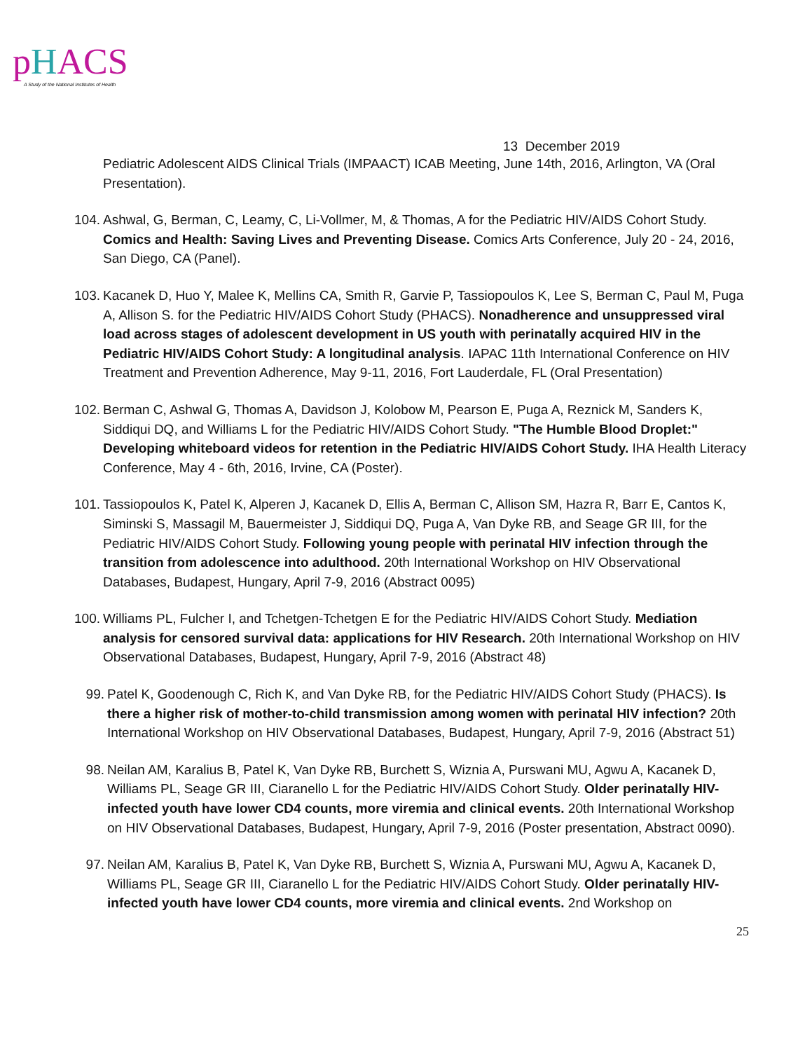pHACS
A Study of the National Institutes of Health
13 December 2019
Pediatric Adolescent AIDS Clinical Trials (IMPAACT) ICAB Meeting, June 14th, 2016, Arlington, VA (Oral Presentation).
104. Ashwal, G, Berman, C, Leamy, C, Li-Vollmer, M, & Thomas, A for the Pediatric HIV/AIDS Cohort Study. Comics and Health: Saving Lives and Preventing Disease. Comics Arts Conference, July 20 - 24, 2016, San Diego, CA (Panel).
103. Kacanek D, Huo Y, Malee K, Mellins CA, Smith R, Garvie P, Tassiopoulos K, Lee S, Berman C, Paul M, Puga A, Allison S. for the Pediatric HIV/AIDS Cohort Study (PHACS). Nonadherence and unsuppressed viral load across stages of adolescent development in US youth with perinatally acquired HIV in the Pediatric HIV/AIDS Cohort Study: A longitudinal analysis. IAPAC 11th International Conference on HIV Treatment and Prevention Adherence, May 9-11, 2016, Fort Lauderdale, FL (Oral Presentation)
102. Berman C, Ashwal G, Thomas A, Davidson J, Kolobow M, Pearson E, Puga A, Reznick M, Sanders K, Siddiqui DQ, and Williams L for the Pediatric HIV/AIDS Cohort Study. "The Humble Blood Droplet:" Developing whiteboard videos for retention in the Pediatric HIV/AIDS Cohort Study. IHA Health Literacy Conference, May 4 - 6th, 2016, Irvine, CA (Poster).
101. Tassiopoulos K, Patel K, Alperen J, Kacanek D, Ellis A, Berman C, Allison SM, Hazra R, Barr E, Cantos K, Siminski S, Massagil M, Bauermeister J, Siddiqui DQ, Puga A, Van Dyke RB, and Seage GR III, for the Pediatric HIV/AIDS Cohort Study. Following young people with perinatal HIV infection through the transition from adolescence into adulthood. 20th International Workshop on HIV Observational Databases, Budapest, Hungary, April 7-9, 2016 (Abstract 0095)
100. Williams PL, Fulcher I, and Tchetgen-Tchetgen E for the Pediatric HIV/AIDS Cohort Study. Mediation analysis for censored survival data: applications for HIV Research. 20th International Workshop on HIV Observational Databases, Budapest, Hungary, April 7-9, 2016 (Abstract 48)
99. Patel K, Goodenough C, Rich K, and Van Dyke RB, for the Pediatric HIV/AIDS Cohort Study (PHACS). Is there a higher risk of mother-to-child transmission among women with perinatal HIV infection? 20th International Workshop on HIV Observational Databases, Budapest, Hungary, April 7-9, 2016 (Abstract 51)
98. Neilan AM, Karalius B, Patel K, Van Dyke RB, Burchett S, Wiznia A, Purswani MU, Agwu A, Kacanek D, Williams PL, Seage GR III, Ciaranello L for the Pediatric HIV/AIDS Cohort Study. Older perinatally HIV-infected youth have lower CD4 counts, more viremia and clinical events. 20th International Workshop on HIV Observational Databases, Budapest, Hungary, April 7-9, 2016 (Poster presentation, Abstract 0090).
97. Neilan AM, Karalius B, Patel K, Van Dyke RB, Burchett S, Wiznia A, Purswani MU, Agwu A, Kacanek D, Williams PL, Seage GR III, Ciaranello L for the Pediatric HIV/AIDS Cohort Study. Older perinatally HIV-infected youth have lower CD4 counts, more viremia and clinical events. 2nd Workshop on
25